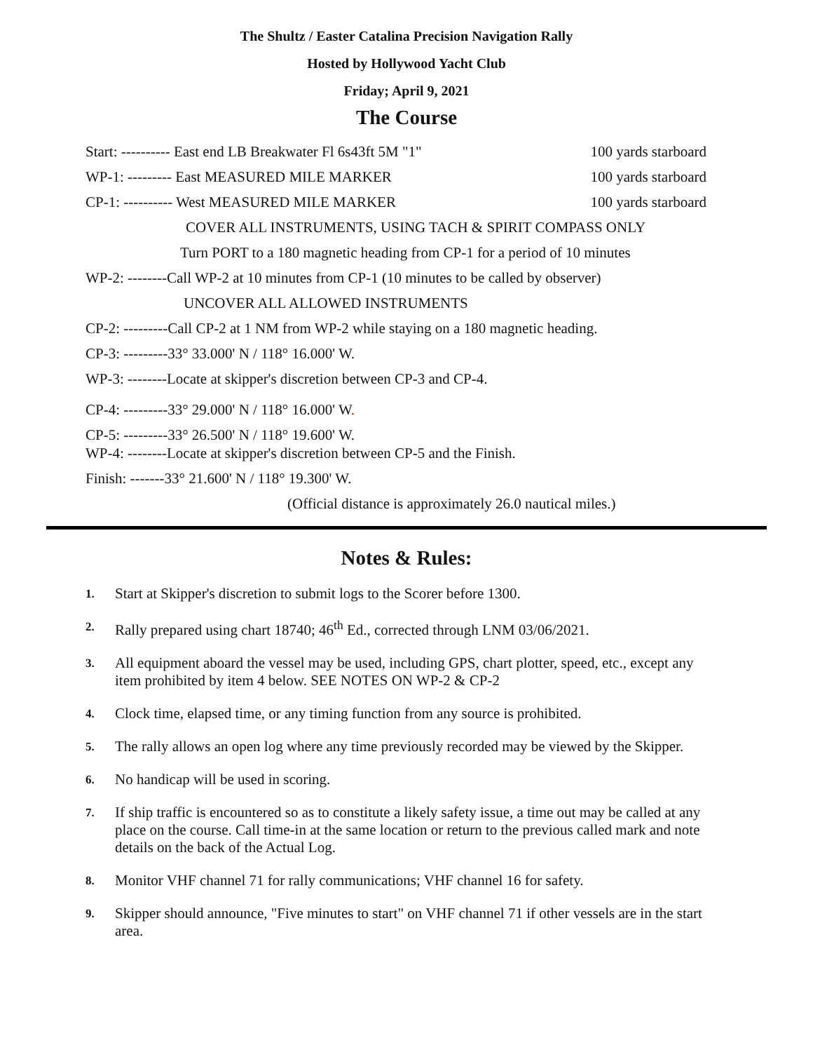The Shultz / Easter Catalina Precision Navigation Rally
Hosted by Hollywood Yacht Club
Friday; April 9, 2021
The Course
Start: ---------- East end LB Breakwater Fl 6s43ft 5M "1" 100 yards starboard
WP-1: --------- East MEASURED MILE MARKER 100 yards starboard
CP-1: ---------- West MEASURED MILE MARKER 100 yards starboard
COVER ALL INSTRUMENTS, USING TACH & SPIRIT COMPASS ONLY
Turn PORT to a 180 magnetic heading from CP-1 for a period of 10 minutes
WP-2: --------Call WP-2 at 10 minutes from CP-1 (10 minutes to be called by observer)
UNCOVER ALL ALLOWED INSTRUMENTS
CP-2: ---------Call CP-2 at 1 NM from WP-2 while staying on a 180 magnetic heading.
CP-3: ---------33° 33.000' N / 118° 16.000' W.
WP-3: --------Locate at skipper's discretion between CP-3 and CP-4.
CP-4: ---------33° 29.000' N / 118° 16.000' W.
CP-5: ---------33° 26.500' N / 118° 19.600' W.
WP-4: --------Locate at skipper's discretion between CP-5 and the Finish.
Finish: -------33° 21.600' N / 118° 19.300' W.
(Official distance is approximately 26.0 nautical miles.)
Notes & Rules:
1. Start at Skipper's discretion to submit logs to the Scorer before 1300.
2. Rally prepared using chart 18740; 46<sup>th</sup> Ed., corrected through LNM 03/06/2021.
3. All equipment aboard the vessel may be used, including GPS, chart plotter, speed, etc., except any item prohibited by item 4 below. SEE NOTES ON WP-2 & CP-2
4. Clock time, elapsed time, or any timing function from any source is prohibited.
5. The rally allows an open log where any time previously recorded may be viewed by the Skipper.
6. No handicap will be used in scoring.
7. If ship traffic is encountered so as to constitute a likely safety issue, a time out may be called at any place on the course. Call time-in at the same location or return to the previous called mark and note details on the back of the Actual Log.
8. Monitor VHF channel 71 for rally communications; VHF channel 16 for safety.
9. Skipper should announce, "Five minutes to start" on VHF channel 71 if other vessels are in the start area.